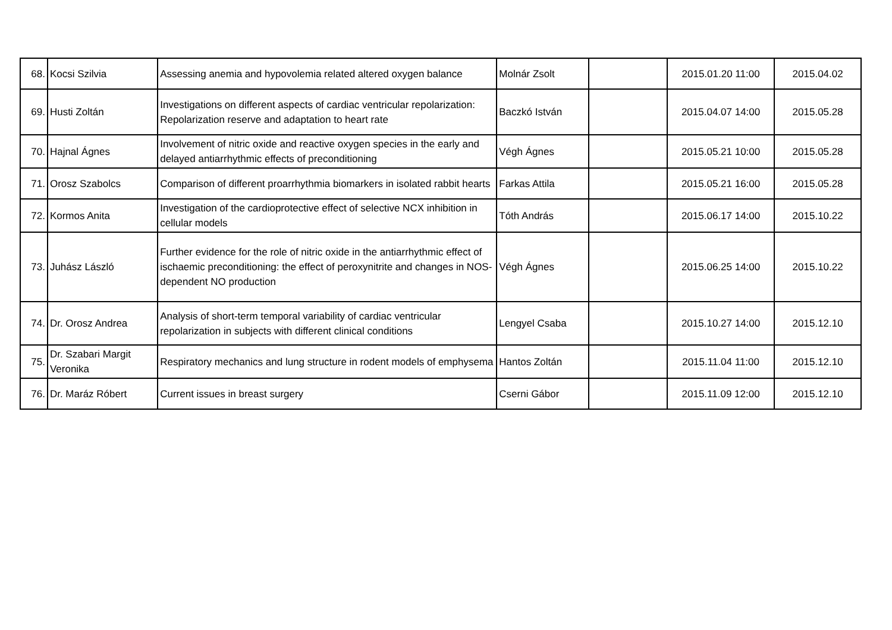| 68. | Kocsi Szilvia | Assessing anemia and hypovolemia related altered oxygen balance | Molnár Zsolt | | 2015.01.20 11:00 | 2015.04.02 |
| 69. | Husti Zoltán | Investigations on different aspects of cardiac ventricular repolarization: Repolarization reserve and adaptation to heart rate | Baczkó István | | 2015.04.07 14:00 | 2015.05.28 |
| 70. | Hajnal Ágnes | Involvement of nitric oxide and reactive oxygen species in the early and delayed antiarrhythmic effects of preconditioning | Végh Ágnes | | 2015.05.21 10:00 | 2015.05.28 |
| 71. | Orosz Szabolcs | Comparison of different proarrhythmia biomarkers in isolated rabbit hearts | Farkas Attila | | 2015.05.21 16:00 | 2015.05.28 |
| 72. | Kormos Anita | Investigation of the cardioprotective effect of selective NCX inhibition in cellular models | Tóth András | | 2015.06.17 14:00 | 2015.10.22 |
| 73. | Juhász László | Further evidence for the role of nitric oxide in the antiarrhythmic effect of ischaemic preconditioning: the effect of peroxynitrite and changes in NOS-dependent NO production | Végh Ágnes | | 2015.06.25 14:00 | 2015.10.22 |
| 74. | Dr. Orosz Andrea | Analysis of short-term temporal variability of cardiac ventricular repolarization in subjects with different clinical conditions | Lengyel Csaba | | 2015.10.27 14:00 | 2015.12.10 |
| 75. | Dr. Szabari Margit Veronika | Respiratory mechanics and lung structure in rodent models of emphysema | Hantos Zoltán | | 2015.11.04 11:00 | 2015.12.10 |
| 76. | Dr. Maráz Róbert | Current issues in breast surgery | Cserni Gábor | | 2015.11.09 12:00 | 2015.12.10 |